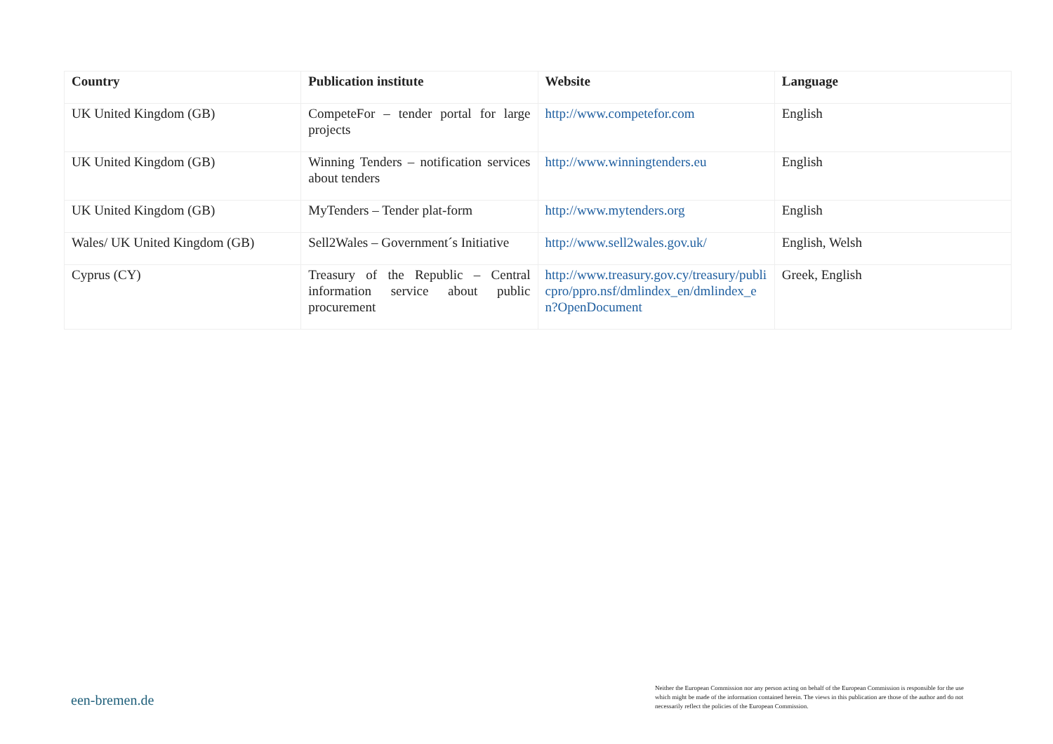| Country | Publication institute | Website | Language |
| --- | --- | --- | --- |
| UK United Kingdom (GB) | CompeteFor – tender portal for large projects | http://www.competefor.com | English |
| UK United Kingdom (GB) | Winning Tenders – notification services about tenders | http://www.winningtenders.eu | English |
| UK United Kingdom (GB) | MyTenders – Tender plat-form | http://www.mytenders.org | English |
| Wales/ UK United Kingdom (GB) | Sell2Wales – Government´s Initiative | http://www.sell2wales.gov.uk/ | English, Welsh |
| Cyprus (CY) | Treasury of the Republic – Central information service about public procurement | http://www.treasury.gov.cy/treasury/publicpro/ppro.nsf/dmlindex_en/dmlindex_en?OpenDocument | Greek, English |
een-bremen.de
Neither the European Commission nor any person acting on behalf of the European Commission is responsible for the use which might be made of the information contained herein. The views in this publication are those of the author and do not necessarily reflect the policies of the European Commission.